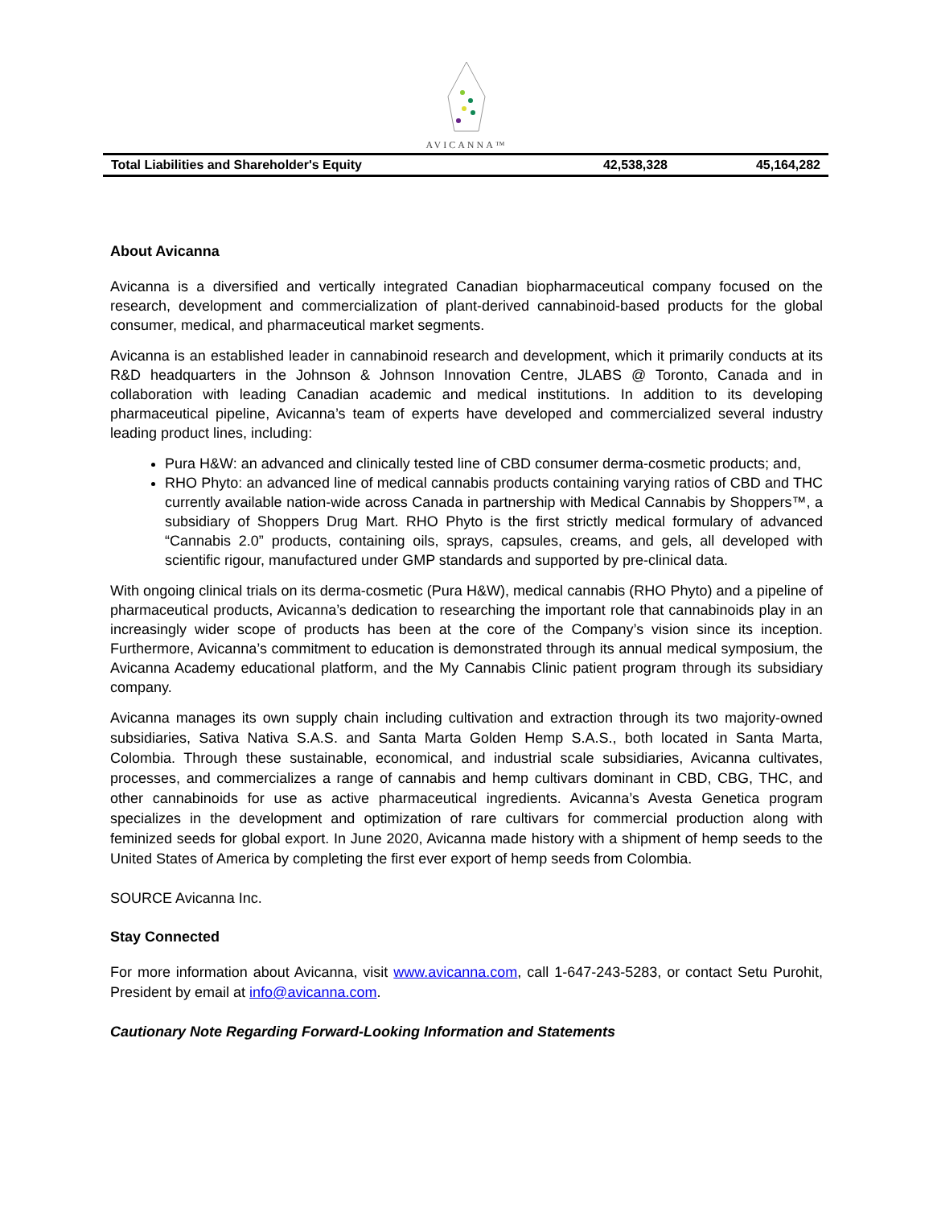AVICANNA™
| Total Liabilities and Shareholder's Equity | 42,538,328 | 45,164,282 |
About Avicanna
Avicanna is a diversified and vertically integrated Canadian biopharmaceutical company focused on the research, development and commercialization of plant-derived cannabinoid-based products for the global consumer, medical, and pharmaceutical market segments.
Avicanna is an established leader in cannabinoid research and development, which it primarily conducts at its R&D headquarters in the Johnson & Johnson Innovation Centre, JLABS @ Toronto, Canada and in collaboration with leading Canadian academic and medical institutions. In addition to its developing pharmaceutical pipeline, Avicanna’s team of experts have developed and commercialized several industry leading product lines, including:
Pura H&W: an advanced and clinically tested line of CBD consumer derma-cosmetic products; and,
RHO Phyto: an advanced line of medical cannabis products containing varying ratios of CBD and THC currently available nation-wide across Canada in partnership with Medical Cannabis by Shoppers™, a subsidiary of Shoppers Drug Mart. RHO Phyto is the first strictly medical formulary of advanced “Cannabis 2.0” products, containing oils, sprays, capsules, creams, and gels, all developed with scientific rigour, manufactured under GMP standards and supported by pre-clinical data.
With ongoing clinical trials on its derma-cosmetic (Pura H&W), medical cannabis (RHO Phyto) and a pipeline of pharmaceutical products, Avicanna’s dedication to researching the important role that cannabinoids play in an increasingly wider scope of products has been at the core of the Company’s vision since its inception. Furthermore, Avicanna’s commitment to education is demonstrated through its annual medical symposium, the Avicanna Academy educational platform, and the My Cannabis Clinic patient program through its subsidiary company.
Avicanna manages its own supply chain including cultivation and extraction through its two majority-owned subsidiaries, Sativa Nativa S.A.S. and Santa Marta Golden Hemp S.A.S., both located in Santa Marta, Colombia. Through these sustainable, economical, and industrial scale subsidiaries, Avicanna cultivates, processes, and commercializes a range of cannabis and hemp cultivars dominant in CBD, CBG, THC, and other cannabinoids for use as active pharmaceutical ingredients. Avicanna’s Avesta Genetica program specializes in the development and optimization of rare cultivars for commercial production along with feminized seeds for global export. In June 2020, Avicanna made history with a shipment of hemp seeds to the United States of America by completing the first ever export of hemp seeds from Colombia.
SOURCE Avicanna Inc.
Stay Connected
For more information about Avicanna, visit www.avicanna.com, call 1-647-243-5283, or contact Setu Purohit, President by email at info@avicanna.com.
Cautionary Note Regarding Forward-Looking Information and Statements